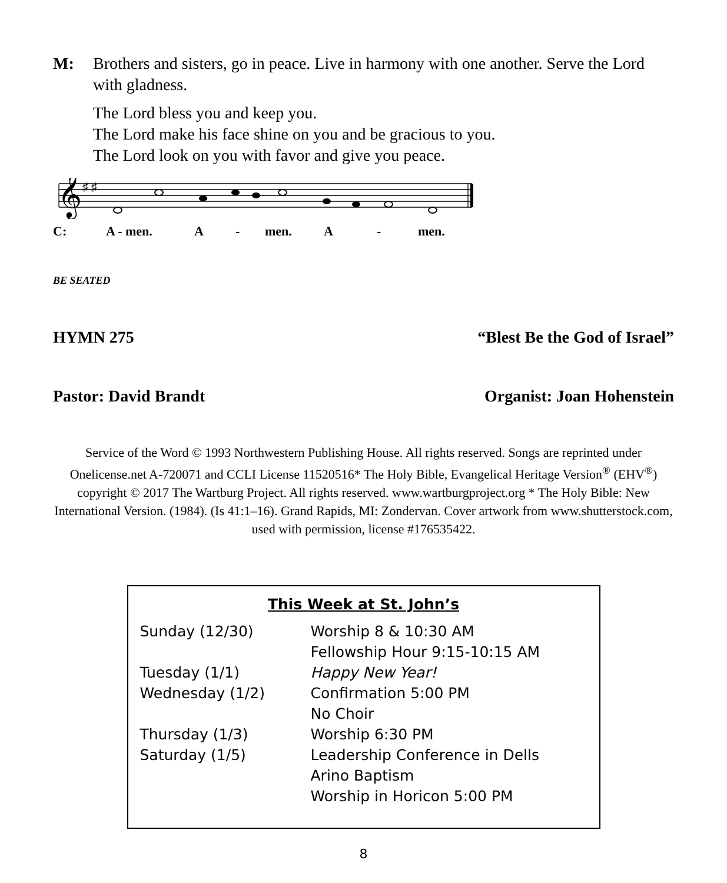M: Brothers and sisters, go in peace. Live in harmony with one another. Serve the Lord with gladness.
The Lord bless you and keep you.
The Lord make his face shine on you and be gracious to you.
The Lord look on you with favor and give you peace.
𝄞
♯ ♯
C: A - men. A - men. A - men.
BE SEATED
HYMN 275 “Blest Be the God of Israel”
Pastor: David Brandt Organist: Joan Hohenstein
Service of the Word © 1993 Northwestern Publishing House. All rights reserved. Songs are reprinted under Onelicense.net A-720071 and CCLI License 11520516* The Holy Bible, Evangelical Heritage Version<sup>®</sup> (EHV<sup>®</sup>) copyright © 2017 The Wartburg Project. All rights reserved. www.wartburgproject.org * The Holy Bible: New International Version. (1984). (Is 41:1–16). Grand Rapids, MI: Zondervan. Cover artwork from www.shutterstock.com, used with permission, license #176535422.
This Week at St. John’s
| Sunday (12/30) | Worship 8 & 10:30 AM |
| | Fellowship Hour 9:15-10:15 AM |
| Tuesday (1/1) | Happy New Year! |
| Wednesday (1/2) | Confirmation 5:00 PM |
| | No Choir |
| Thursday (1/3) | Worship 6:30 PM |
| Saturday (1/5) | Leadership Conference in Dells |
| | Arino Baptism |
| | Worship in Horicon 5:00 PM |
8